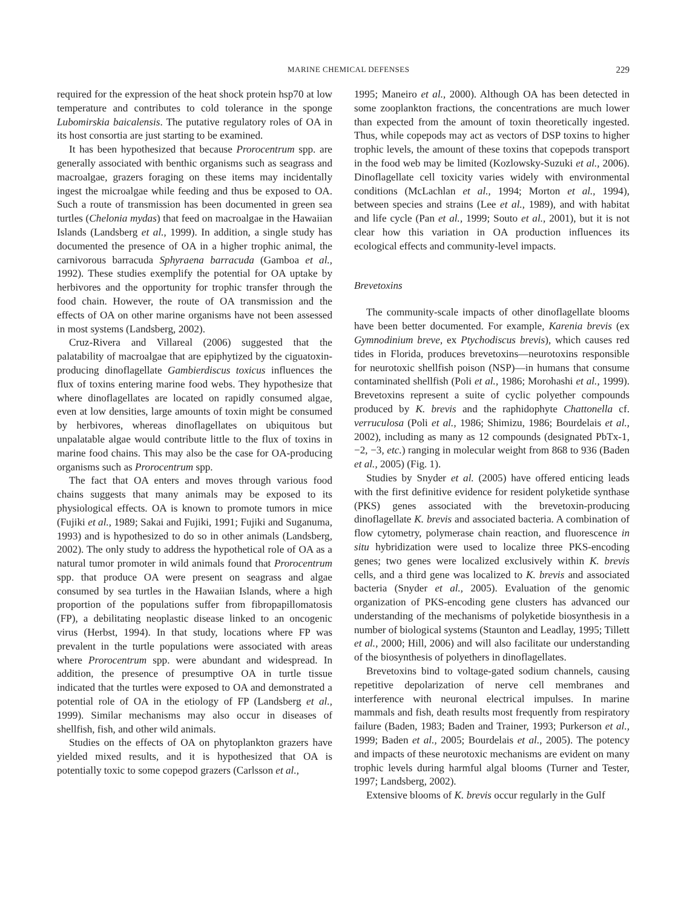MARINE CHEMICAL DEFENSES 229
required for the expression of the heat shock protein hsp70 at low temperature and contributes to cold tolerance in the sponge Lubomirskia baicalensis. The putative regulatory roles of OA in its host consortia are just starting to be examined.
It has been hypothesized that because Prorocentrum spp. are generally associated with benthic organisms such as seagrass and macroalgae, grazers foraging on these items may incidentally ingest the microalgae while feeding and thus be exposed to OA. Such a route of transmission has been documented in green sea turtles (Chelonia mydas) that feed on macroalgae in the Hawaiian Islands (Landsberg et al., 1999). In addition, a single study has documented the presence of OA in a higher trophic animal, the carnivorous barracuda Sphyraena barracuda (Gamboa et al., 1992). These studies exemplify the potential for OA uptake by herbivores and the opportunity for trophic transfer through the food chain. However, the route of OA transmission and the effects of OA on other marine organisms have not been assessed in most systems (Landsberg, 2002).
Cruz-Rivera and Villareal (2006) suggested that the palatability of macroalgae that are epiphytized by the ciguatoxin-producing dinoflagellate Gambierdiscus toxicus influences the flux of toxins entering marine food webs. They hypothesize that where dinoflagellates are located on rapidly consumed algae, even at low densities, large amounts of toxin might be consumed by herbivores, whereas dinoflagellates on ubiquitous but unpalatable algae would contribute little to the flux of toxins in marine food chains. This may also be the case for OA-producing organisms such as Prorocentrum spp.
The fact that OA enters and moves through various food chains suggests that many animals may be exposed to its physiological effects. OA is known to promote tumors in mice (Fujiki et al., 1989; Sakai and Fujiki, 1991; Fujiki and Suganuma, 1993) and is hypothesized to do so in other animals (Landsberg, 2002). The only study to address the hypothetical role of OA as a natural tumor promoter in wild animals found that Prorocentrum spp. that produce OA were present on seagrass and algae consumed by sea turtles in the Hawaiian Islands, where a high proportion of the populations suffer from fibropapillomatosis (FP), a debilitating neoplastic disease linked to an oncogenic virus (Herbst, 1994). In that study, locations where FP was prevalent in the turtle populations were associated with areas where Prorocentrum spp. were abundant and widespread. In addition, the presence of presumptive OA in turtle tissue indicated that the turtles were exposed to OA and demonstrated a potential role of OA in the etiology of FP (Landsberg et al., 1999). Similar mechanisms may also occur in diseases of shellfish, fish, and other wild animals.
Studies on the effects of OA on phytoplankton grazers have yielded mixed results, and it is hypothesized that OA is potentially toxic to some copepod grazers (Carlsson et al.,
1995; Maneiro et al., 2000). Although OA has been detected in some zooplankton fractions, the concentrations are much lower than expected from the amount of toxin theoretically ingested. Thus, while copepods may act as vectors of DSP toxins to higher trophic levels, the amount of these toxins that copepods transport in the food web may be limited (Kozlowsky-Suzuki et al., 2006). Dinoflagellate cell toxicity varies widely with environmental conditions (McLachlan et al., 1994; Morton et al., 1994), between species and strains (Lee et al., 1989), and with habitat and life cycle (Pan et al., 1999; Souto et al., 2001), but it is not clear how this variation in OA production influences its ecological effects and community-level impacts.
Brevetoxins
The community-scale impacts of other dinoflagellate blooms have been better documented. For example, Karenia brevis (ex Gymnodinium breve, ex Ptychodiscus brevis), which causes red tides in Florida, produces brevetoxins—neurotoxins responsible for neurotoxic shellfish poison (NSP)—in humans that consume contaminated shellfish (Poli et al., 1986; Morohashi et al., 1999). Brevetoxins represent a suite of cyclic polyether compounds produced by K. brevis and the raphidophyte Chattonella cf. verruculosa (Poli et al., 1986; Shimizu, 1986; Bourdelais et al., 2002), including as many as 12 compounds (designated PbTx-1, −2, −3, etc.) ranging in molecular weight from 868 to 936 (Baden et al., 2005) (Fig. 1).
Studies by Snyder et al. (2005) have offered enticing leads with the first definitive evidence for resident polyketide synthase (PKS) genes associated with the brevetoxin-producing dinoflagellate K. brevis and associated bacteria. A combination of flow cytometry, polymerase chain reaction, and fluorescence in situ hybridization were used to localize three PKS-encoding genes; two genes were localized exclusively within K. brevis cells, and a third gene was localized to K. brevis and associated bacteria (Snyder et al., 2005). Evaluation of the genomic organization of PKS-encoding gene clusters has advanced our understanding of the mechanisms of polyketide biosynthesis in a number of biological systems (Staunton and Leadlay, 1995; Tillett et al., 2000; Hill, 2006) and will also facilitate our understanding of the biosynthesis of polyethers in dinoflagellates.
Brevetoxins bind to voltage-gated sodium channels, causing repetitive depolarization of nerve cell membranes and interference with neuronal electrical impulses. In marine mammals and fish, death results most frequently from respiratory failure (Baden, 1983; Baden and Trainer, 1993; Purkerson et al., 1999; Baden et al., 2005; Bourdelais et al., 2005). The potency and impacts of these neurotoxic mechanisms are evident on many trophic levels during harmful algal blooms (Turner and Tester, 1997; Landsberg, 2002).
Extensive blooms of K. brevis occur regularly in the Gulf